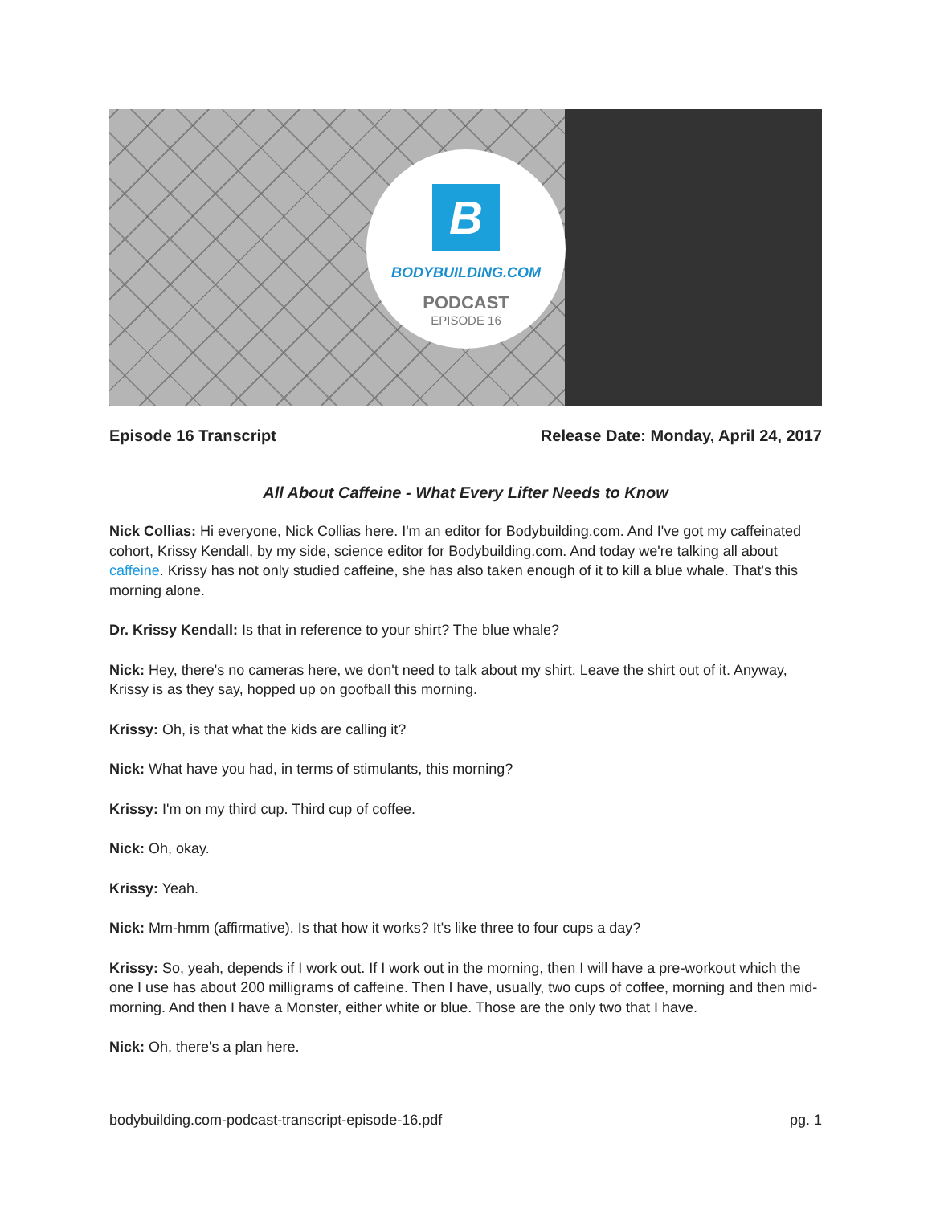B
BODYBUILDING.COM
PODCAST
EPISODE 16
Episode 16 Transcript Release Date: Monday, April 24, 2017
All About Caffeine - What Every Lifter Needs to Know
Nick Collias: Hi everyone, Nick Collias here. I'm an editor for Bodybuilding.com. And I've got my caffeinated cohort, Krissy Kendall, by my side, science editor for Bodybuilding.com. And today we're talking all about caffeine. Krissy has not only studied caffeine, she has also taken enough of it to kill a blue whale. That's this morning alone.
Dr. Krissy Kendall: Is that in reference to your shirt? The blue whale?
Nick: Hey, there's no cameras here, we don't need to talk about my shirt. Leave the shirt out of it. Anyway, Krissy is as they say, hopped up on goofball this morning.
Krissy: Oh, is that what the kids are calling it?
Nick: What have you had, in terms of stimulants, this morning?
Krissy: I'm on my third cup. Third cup of coffee.
Nick: Oh, okay.
Krissy: Yeah.
Nick: Mm-hmm (affirmative). Is that how it works? It's like three to four cups a day?
Krissy: So, yeah, depends if I work out. If I work out in the morning, then I will have a pre-workout which the one I use has about 200 milligrams of caffeine. Then I have, usually, two cups of coffee, morning and then mid-morning. And then I have a Monster, either white or blue. Those are the only two that I have.
Nick: Oh, there's a plan here.
bodybuilding.com-podcast-transcript-episode-16.pdf pg. 1